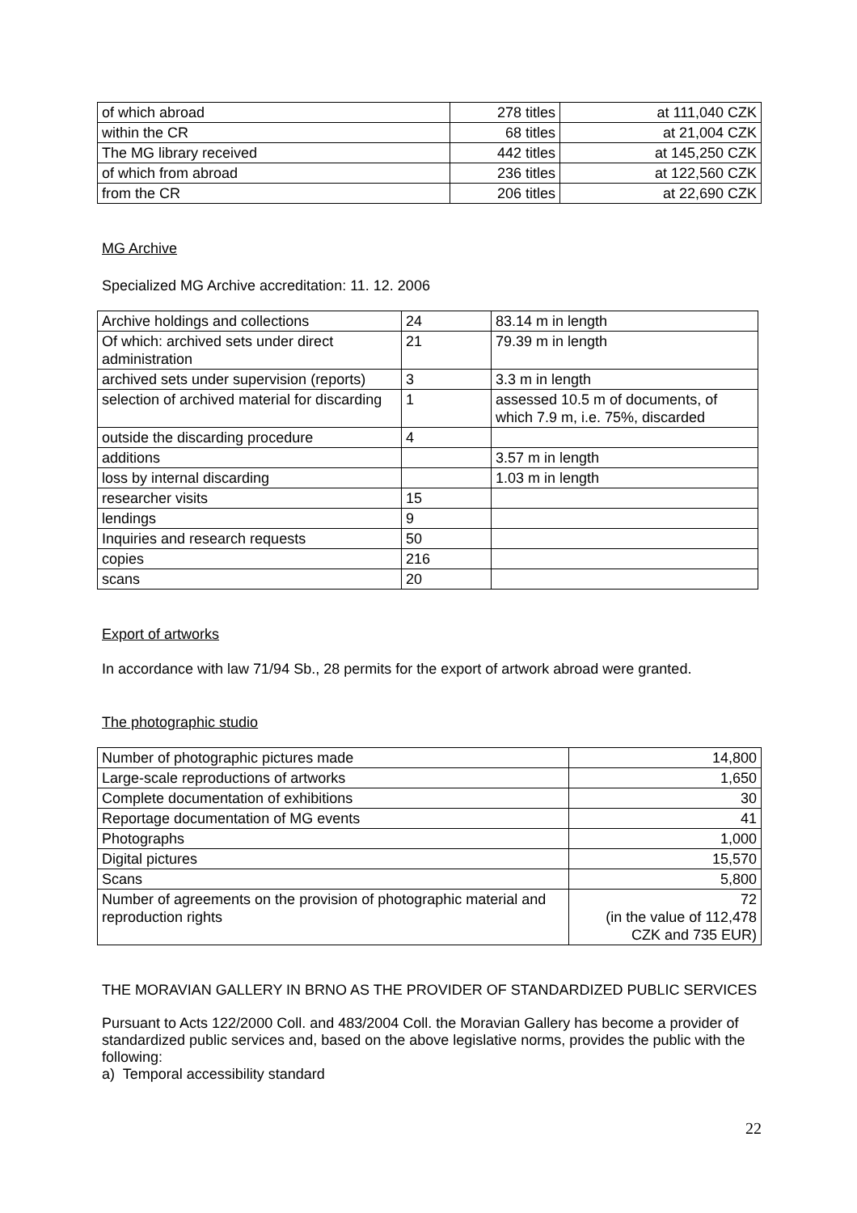| of which abroad | 278 titles | at 111,040 CZK |
| within the CR | 68 titles | at 21,004 CZK |
| The MG library received | 442 titles | at 145,250 CZK |
| of which from abroad | 236 titles | at 122,560 CZK |
| from the CR | 206 titles | at 22,690 CZK |
MG Archive
Specialized MG Archive accreditation: 11. 12. 2006
| Archive holdings and collections | 24 | 83.14 m in length |
| Of which: archived sets under direct administration | 21 | 79.39 m in length |
| archived sets under supervision (reports) | 3 | 3.3 m in length |
| selection of archived material for discarding | 1 | assessed 10.5 m of documents, of which 7.9 m, i.e. 75%, discarded |
| outside the discarding procedure | 4 | |
| additions | | 3.57 m in length |
| loss by internal discarding | | 1.03 m in length |
| researcher visits | 15 | |
| lendings | 9 | |
| Inquiries and research requests | 50 | |
| copies | 216 | |
| scans | 20 | |
Export of artworks
In accordance with law 71/94 Sb., 28 permits for the export of artwork abroad were granted.
The photographic studio
| Number of photographic pictures made | 14,800 |
| Large-scale reproductions of artworks | 1,650 |
| Complete documentation of exhibitions | 30 |
| Reportage documentation of MG events | 41 |
| Photographs | 1,000 |
| Digital pictures | 15,570 |
| Scans | 5,800 |
| Number of agreements on the provision of photographic material and reproduction rights | 72 (in the value of 112,478 CZK and 735 EUR) |
THE MORAVIAN GALLERY IN BRNO AS THE PROVIDER OF STANDARDIZED PUBLIC SERVICES
Pursuant to Acts 122/2000 Coll. and 483/2004 Coll. the Moravian Gallery has become a provider of standardized public services and, based on the above legislative norms, provides the public with the following:
a) Temporal accessibility standard
22